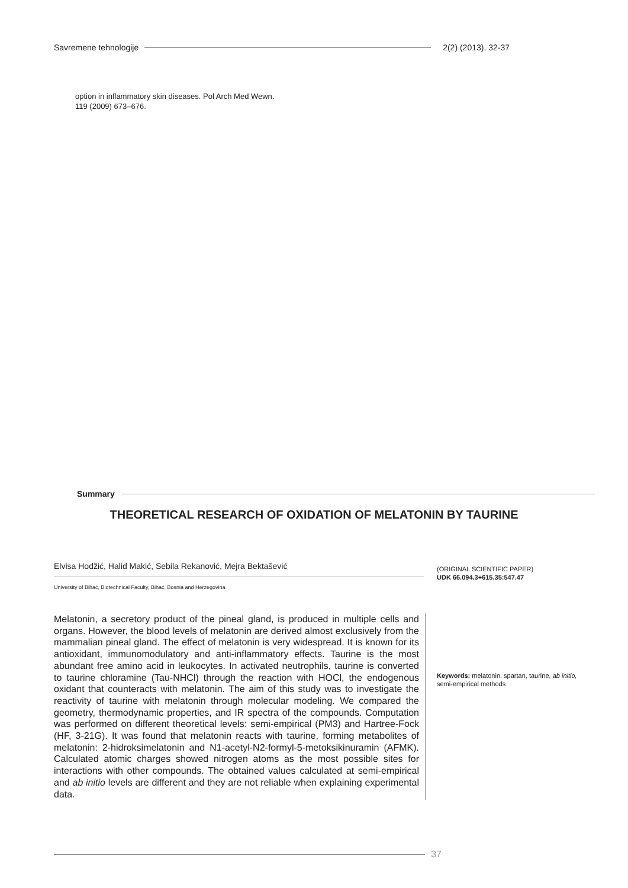Savremene tehnologije 2(2) (2013), 32-37
option in inflammatory skin diseases. Pol Arch Med Wewn.
119 (2009) 673–676.
Summary
THEORETICAL RESEARCH OF OXIDATION OF MELATONIN BY TAURINE
Elvisa Hodžić, Halid Makić, Sebila Rekanović, Mejra Bektašević
University of Bihać, Biotechnical Faculty, Bihać, Bosnia and Herzegovina
(ORIGINAL SCIENTIFIC PAPER)
UDK 66.094.3+615.35:547.47
Melatonin, a secretory product of the pineal gland, is produced in multiple cells and organs. However, the blood levels of melatonin are derived almost exclusively from the mammalian pineal gland. The effect of melatonin is very widespread. It is known for its antioxidant, immunomodulatory and anti-inflammatory effects. Taurine is the most abundant free amino acid in leukocytes. In activated neutrophils, taurine is converted to taurine chloramine (Tau-NHCl) through the reaction with HOCl, the endogenous oxidant that counteracts with melatonin. The aim of this study was to investigate the reactivity of taurine with melatonin through molecular modeling. We compared the geometry, thermodynamic properties, and IR spectra of the compounds. Computation was performed on different theoretical levels: semi-empirical (PM3) and Hartree-Fock (HF, 3-21G). It was found that melatonin reacts with taurine, forming metabolites of melatonin: 2-hidroksimelatonin and N1-acetyl-N2-formyl-5-metoksikinuramin (AFMK). Calculated atomic charges showed nitrogen atoms as the most possible sites for interactions with other compounds. The obtained values calculated at semi-empirical and ab initio levels are different and they are not reliable when explaining experimental data.
Keywords: melatonin, spartan, taurine, ab initio, semi-empirical methods
37